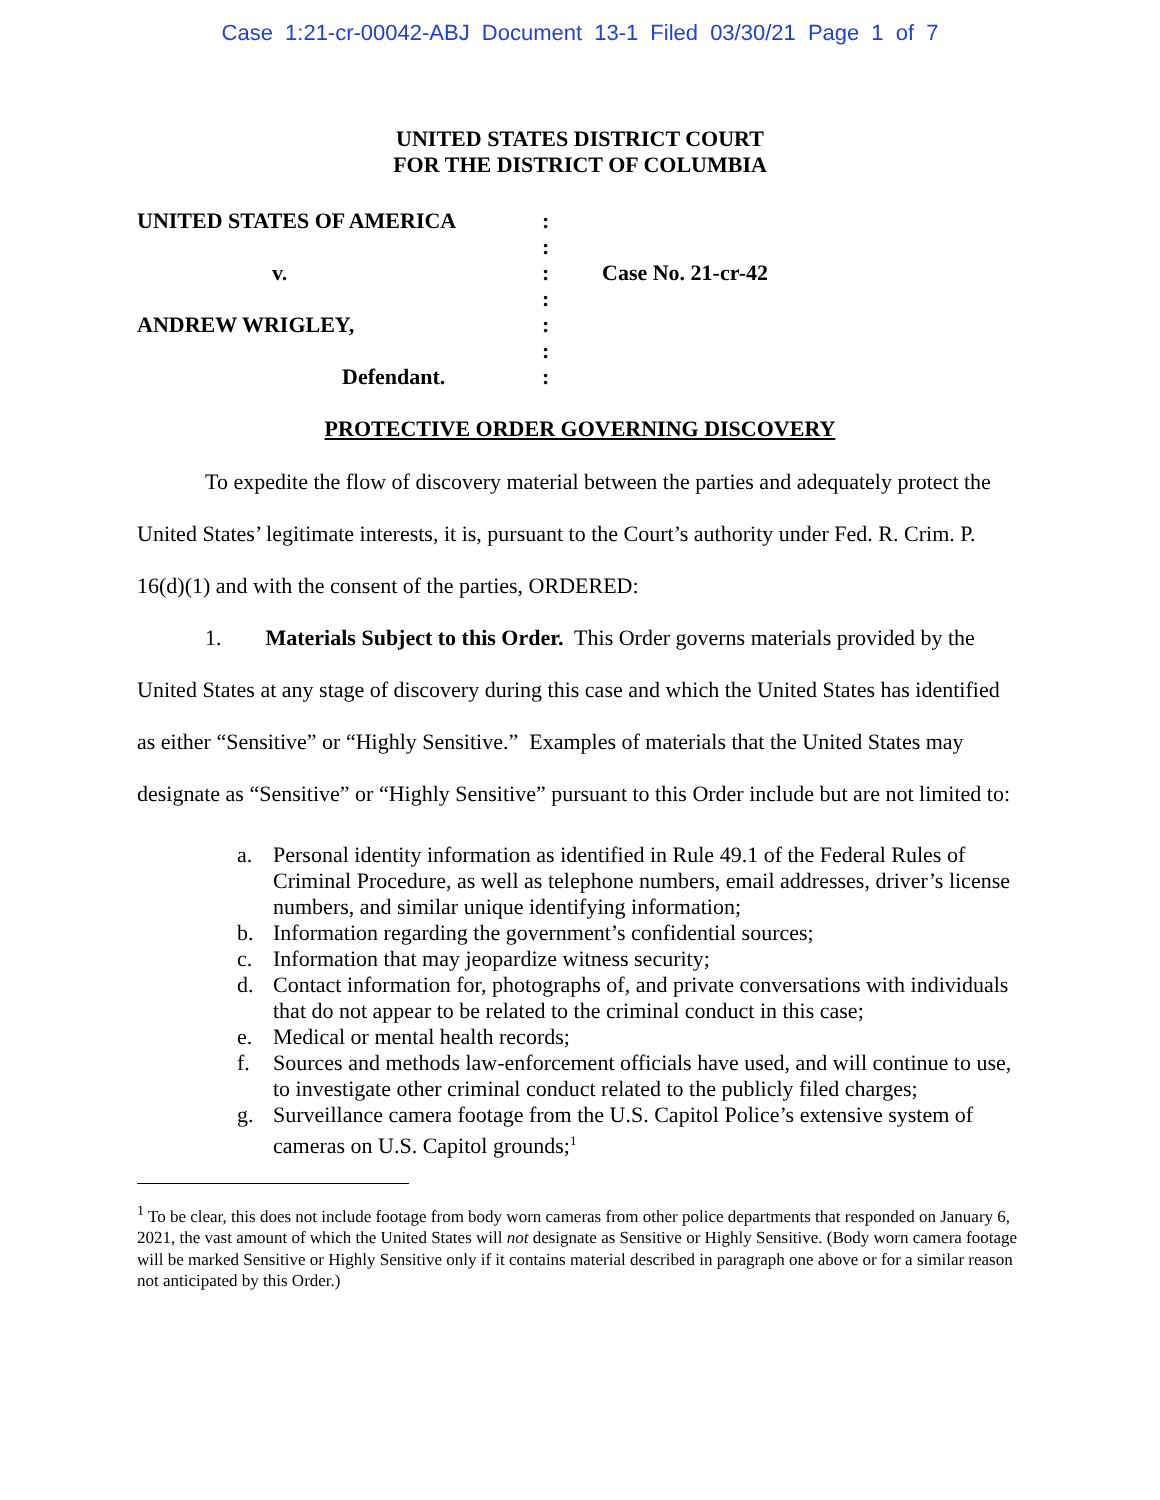Case 1:21-cr-00042-ABJ Document 13-1 Filed 03/30/21 Page 1 of 7
UNITED STATES DISTRICT COURT
FOR THE DISTRICT OF COLUMBIA
UNITED STATES OF AMERICA
v.
ANDREW WRIGLEY,
Defendant.
:
:
:
:
:
:
:
Case No. 21-cr-42
PROTECTIVE ORDER GOVERNING DISCOVERY
To expedite the flow of discovery material between the parties and adequately protect the United States’ legitimate interests, it is, pursuant to the Court’s authority under Fed. R. Crim. P. 16(d)(1) and with the consent of the parties, ORDERED:
1. Materials Subject to this Order. This Order governs materials provided by the United States at any stage of discovery during this case and which the United States has identified as either “Sensitive” or “Highly Sensitive.” Examples of materials that the United States may designate as “Sensitive” or “Highly Sensitive” pursuant to this Order include but are not limited to:
a. Personal identity information as identified in Rule 49.1 of the Federal Rules of Criminal Procedure, as well as telephone numbers, email addresses, driver’s license numbers, and similar unique identifying information;
b. Information regarding the government’s confidential sources;
c. Information that may jeopardize witness security;
d. Contact information for, photographs of, and private conversations with individuals that do not appear to be related to the criminal conduct in this case;
e. Medical or mental health records;
f. Sources and methods law-enforcement officials have used, and will continue to use, to investigate other criminal conduct related to the publicly filed charges;
g. Surveillance camera footage from the U.S. Capitol Police’s extensive system of cameras on U.S. Capitol grounds;<sup>1</sup>
<sup>1</sup> To be clear, this does not include footage from body worn cameras from other police departments that responded on January 6, 2021, the vast amount of which the United States will not designate as Sensitive or Highly Sensitive. (Body worn camera footage will be marked Sensitive or Highly Sensitive only if it contains material described in paragraph one above or for a similar reason not anticipated by this Order.)